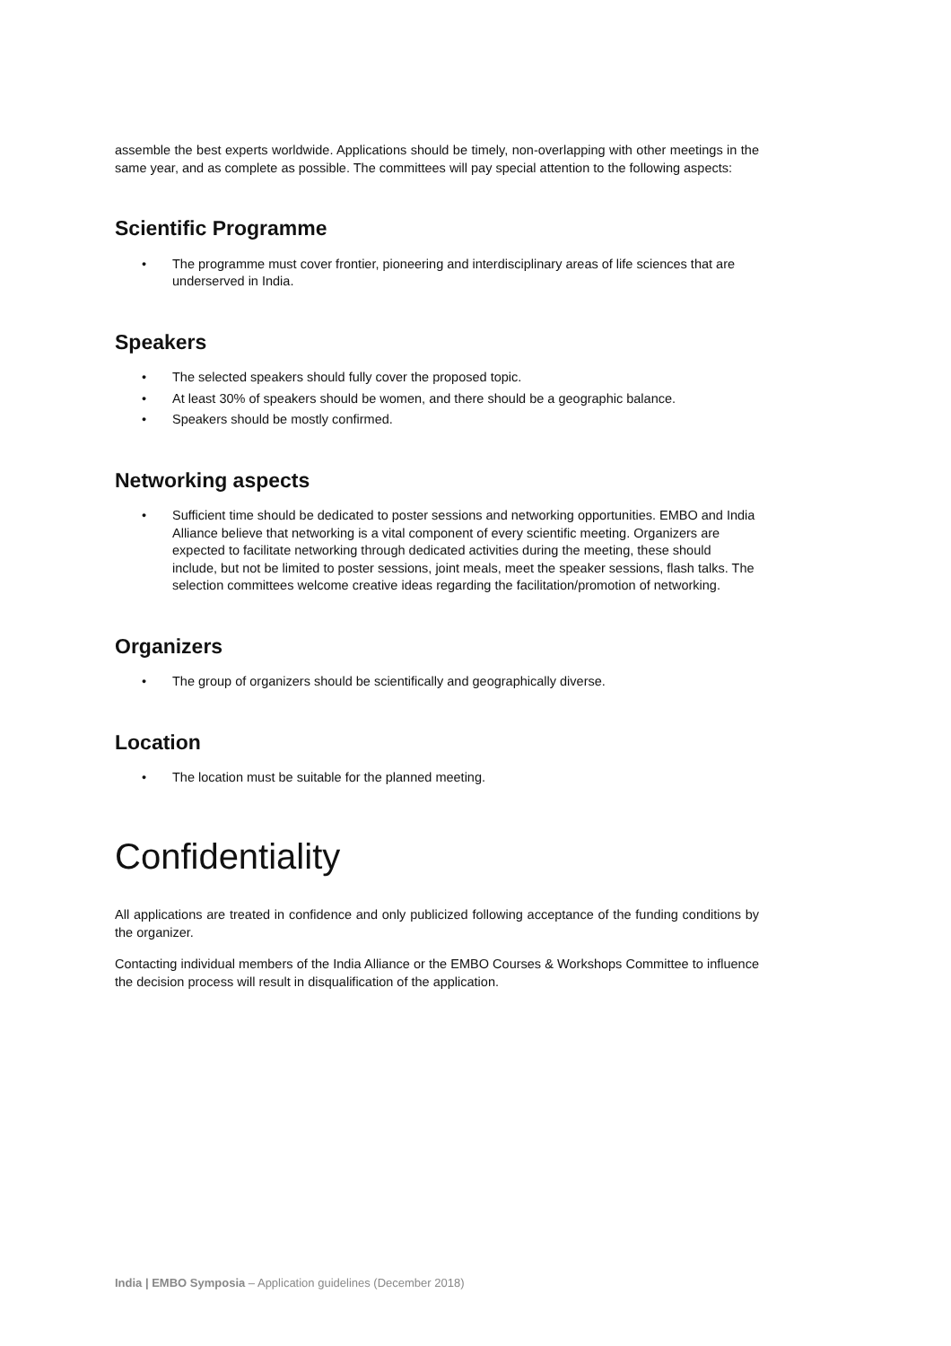assemble the best experts worldwide. Applications should be timely, non-overlapping with other meetings in the same year, and as complete as possible. The committees will pay special attention to the following aspects:
Scientific Programme
• The programme must cover frontier, pioneering and interdisciplinary areas of life sciences that are underserved in India.
Speakers
• The selected speakers should fully cover the proposed topic.
• At least 30% of speakers should be women, and there should be a geographic balance.
• Speakers should be mostly confirmed.
Networking aspects
• Sufficient time should be dedicated to poster sessions and networking opportunities. EMBO and India Alliance believe that networking is a vital component of every scientific meeting. Organizers are expected to facilitate networking through dedicated activities during the meeting, these should include, but not be limited to poster sessions, joint meals, meet the speaker sessions, flash talks. The selection committees welcome creative ideas regarding the facilitation/promotion of networking.
Organizers
• The group of organizers should be scientifically and geographically diverse.
Location
• The location must be suitable for the planned meeting.
Confidentiality
All applications are treated in confidence and only publicized following acceptance of the funding conditions by the organizer.
Contacting individual members of the India Alliance or the EMBO Courses & Workshops Committee to influence the decision process will result in disqualification of the application.
India | EMBO Symposia – Application guidelines (December 2018)